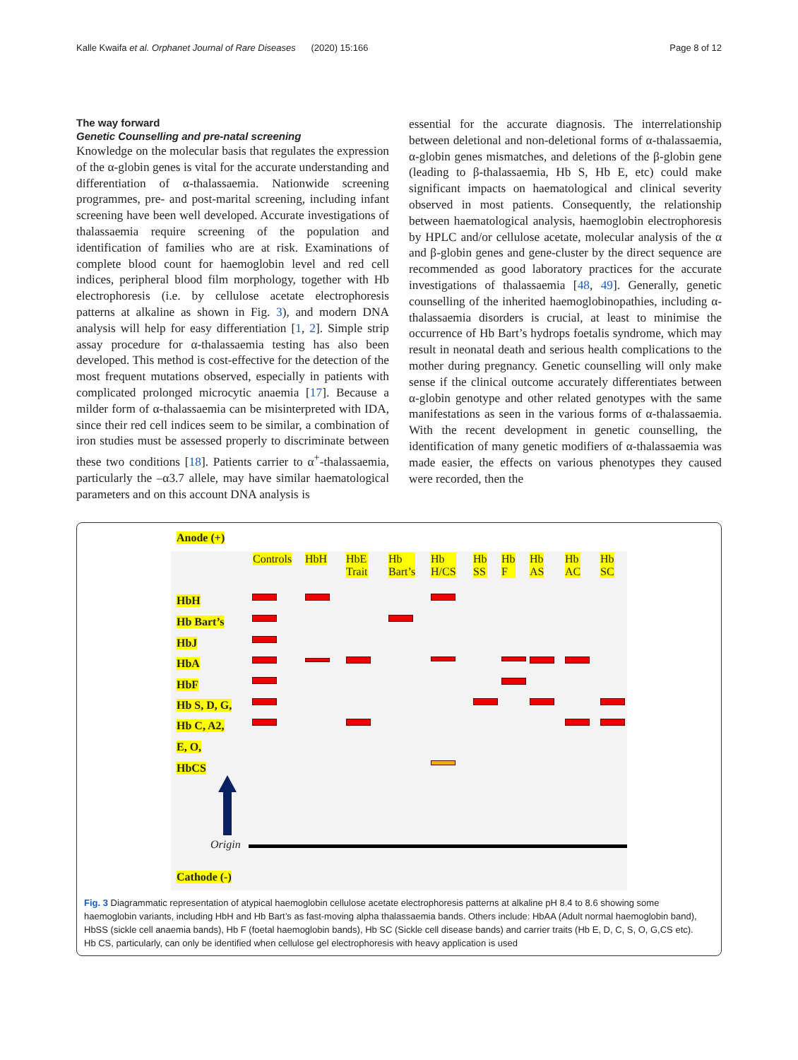Kalle Kwaifa et al. Orphanet Journal of Rare Diseases (2020) 15:166 Page 8 of 12
The way forward
Genetic Counselling and pre-natal screening
Knowledge on the molecular basis that regulates the expression of the α-globin genes is vital for the accurate understanding and differentiation of α-thalassaemia. Nationwide screening programmes, pre- and post-marital screening, including infant screening have been well developed. Accurate investigations of thalassaemia require screening of the population and identification of families who are at risk. Examinations of complete blood count for haemoglobin level and red cell indices, peripheral blood film morphology, together with Hb electrophoresis (i.e. by cellulose acetate electrophoresis patterns at alkaline as shown in Fig. 3), and modern DNA analysis will help for easy differentiation [1, 2]. Simple strip assay procedure for α-thalassaemia testing has also been developed. This method is cost-effective for the detection of the most frequent mutations observed, especially in patients with complicated prolonged microcytic anaemia [17]. Because a milder form of α-thalassaemia can be misinterpreted with IDA, since their red cell indices seem to be similar, a combination of iron studies must be assessed properly to discriminate between these two conditions [18]. Patients carrier to α<sup>+</sup>-thalassaemia, particularly the –α3.7 allele, may have similar haematological parameters and on this account DNA analysis is
essential for the accurate diagnosis. The interrelationship between deletional and non-deletional forms of α-thalassaemia, α-globin genes mismatches, and deletions of the β-globin gene (leading to β-thalassaemia, Hb S, Hb E, etc) could make significant impacts on haematological and clinical severity observed in most patients. Consequently, the relationship between haematological analysis, haemoglobin electrophoresis by HPLC and/or cellulose acetate, molecular analysis of the α and β-globin genes and gene-cluster by the direct sequence are recommended as good laboratory practices for the accurate investigations of thalassaemia [48, 49]. Generally, genetic counselling of the inherited haemoglobinopathies, including α-thalassaemia disorders is crucial, at least to minimise the occurrence of Hb Bart’s hydrops foetalis syndrome, which may result in neonatal death and serious health complications to the mother during pregnancy. Genetic counselling will only make sense if the clinical outcome accurately differentiates between α-globin genotype and other related genotypes with the same manifestations as seen in the various forms of α-thalassaemia. With the recent development in genetic counselling, the identification of many genetic modifiers of α-thalassaemia was made easier, the effects on various phenotypes they caused were recorded, then the
Anode (+)
Controls HbH HbE
Trait
Hb
Bart’s
Hb
H/CS
Hb
SS
Hb
F
Hb
AS
Hb
AC
Hb
SC
HbH
Hb Bart’s
HbJ
HbA
HbF
Hb S, D, G,
Hb C, A2,
E, O,
HbCS
Origin
Cathode (-)
Fig. 3 Diagrammatic representation of atypical haemoglobin cellulose acetate electrophoresis patterns at alkaline pH 8.4 to 8.6 showing some haemoglobin variants, including HbH and Hb Bart’s as fast-moving alpha thalassaemia bands. Others include: HbAA (Adult normal haemoglobin band), HbSS (sickle cell anaemia bands), Hb F (foetal haemoglobin bands), Hb SC (Sickle cell disease bands) and carrier traits (Hb E, D, C, S, O, G,CS etc). Hb CS, particularly, can only be identified when cellulose gel electrophoresis with heavy application is used